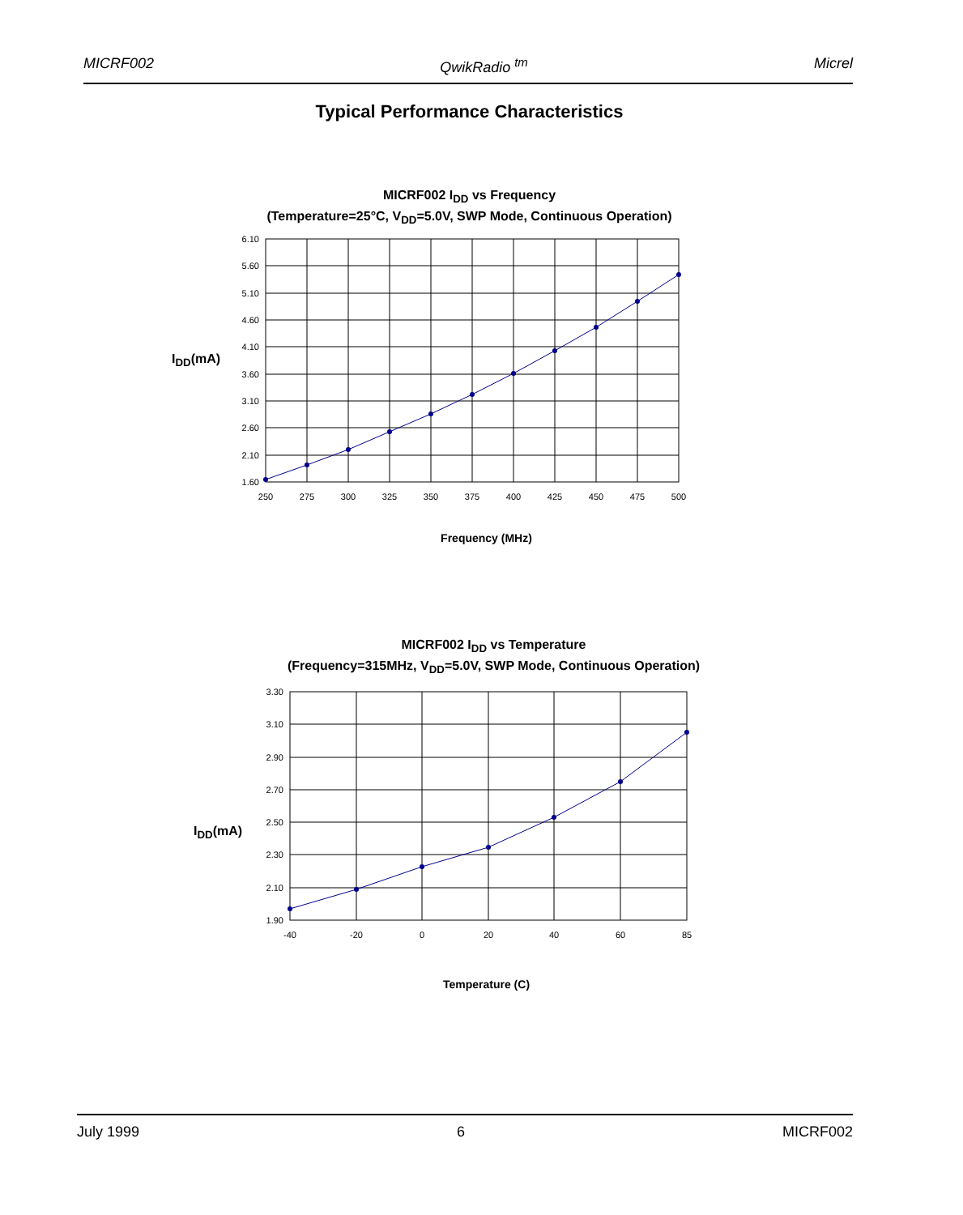MICRF002 QwikRadio <sup>tm</sup> Micrel
Typical Performance Characteristics
MICRF002 I<sub>DD</sub> vs Frequency
(Temperature=25°C, V<sub>DD</sub>=5.0V, SWP Mode, Continuous Operation)
I<sub>DD</sub>(mA)
6.10
5.60
5.10
4.60
4.10
3.60
3.10
2.60
2.10
1.60
250
275
300
325
350
375
400
425
450
475
500
Frequency (MHz)
MICRF002 I<sub>DD</sub> vs Temperature
(Frequency=315MHz, V<sub>DD</sub>=5.0V, SWP Mode, Continuous Operation)
I<sub>DD</sub>(mA)
3.30
3.10
2.90
2.70
2.50
2.30
2.10
1.90
-40
-20
0
20
40
60
85
Temperature (C)
July 1999 6 MICRF002